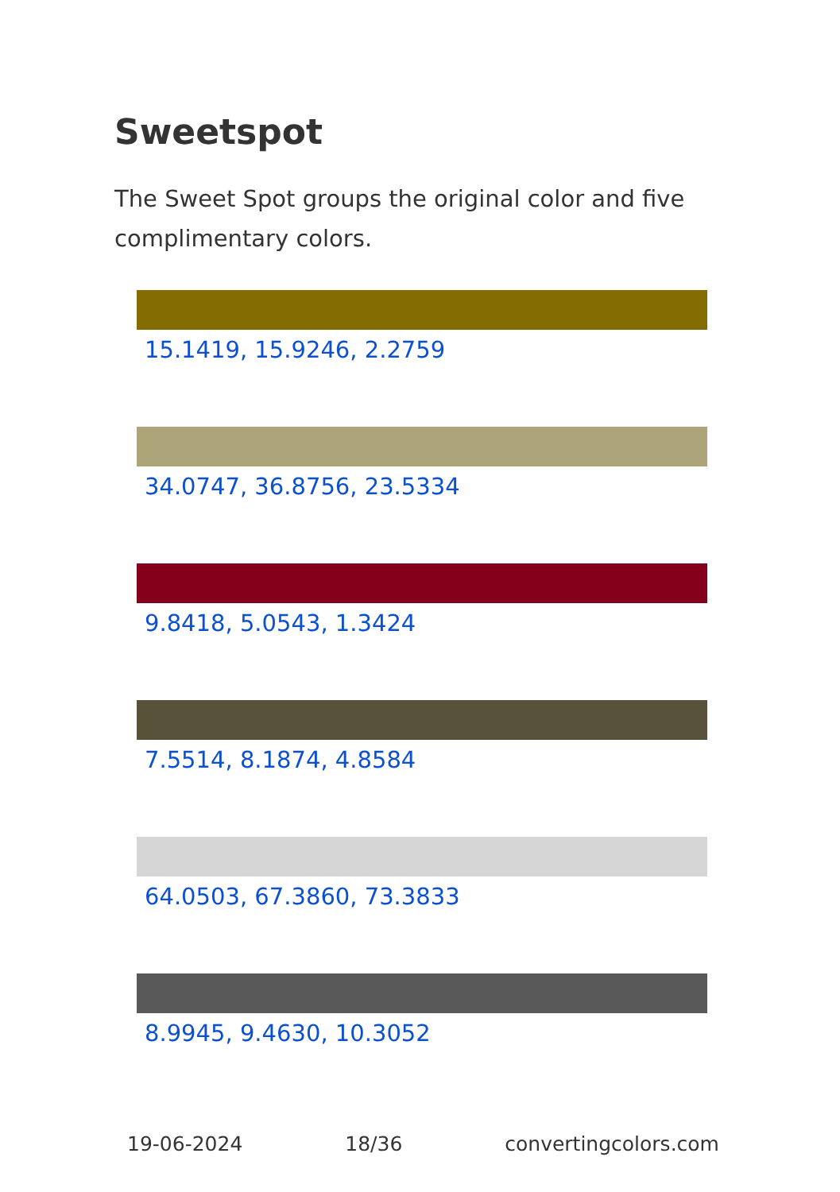Sweetspot
The Sweet Spot groups the original color and five complimentary colors.
15.1419, 15.9246, 2.2759
34.0747, 36.8756, 23.5334
9.8418, 5.0543, 1.3424
7.5514, 8.1874, 4.8584
64.0503, 67.3860, 73.3833
8.9945, 9.4630, 10.3052
19-06-2024 18/36 convertingcolors.com